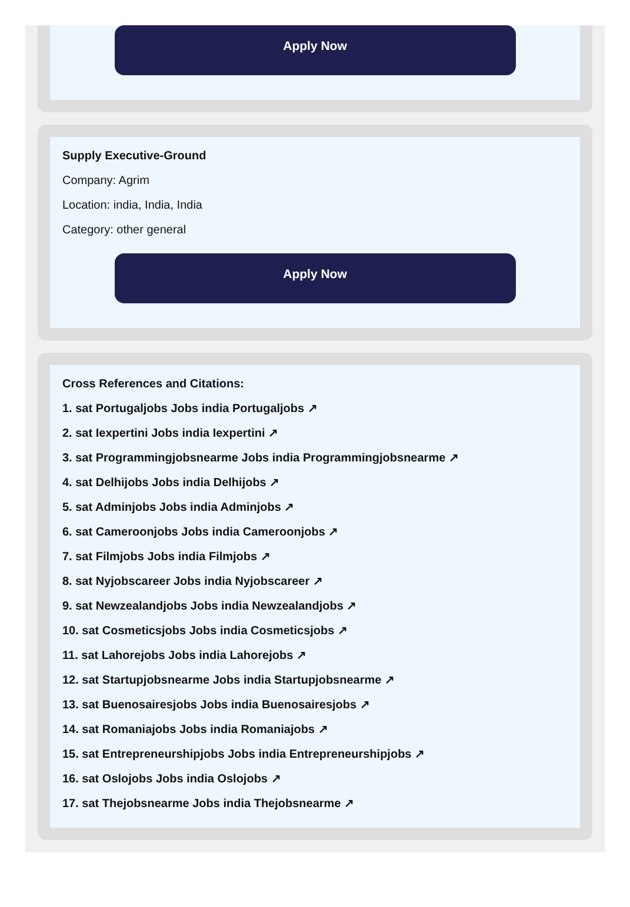Apply Now
Supply Executive-Ground
Company: Agrim
Location: india, India, India
Category: other general
Apply Now
Cross References and Citations:
1. sat Portugaljobs Jobs india Portugaljobs ↗
2. sat Iexpertini Jobs india Iexpertini ↗
3. sat Programmingjobsnearme Jobs india Programmingjobsnearme ↗
4. sat Delhijobs Jobs india Delhijobs ↗
5. sat Adminjobs Jobs india Adminjobs ↗
6. sat Cameroonjobs Jobs india Cameroonjobs ↗
7. sat Filmjobs Jobs india Filmjobs ↗
8. sat Nyjobscareer Jobs india Nyjobscareer ↗
9. sat Newzealandjobs Jobs india Newzealandjobs ↗
10. sat Cosmeticsjobs Jobs india Cosmeticsjobs ↗
11. sat Lahorejobs Jobs india Lahorejobs ↗
12. sat Startupjobsnearme Jobs india Startupjobsnearme ↗
13. sat Buenosairesjobs Jobs india Buenosairesjobs ↗
14. sat Romaniajobs Jobs india Romaniajobs ↗
15. sat Entrepreneurshipjobs Jobs india Entrepreneurshipjobs ↗
16. sat Oslojobs Jobs india Oslojobs ↗
17. sat Thejobsnearme Jobs india Thejobsnearme ↗